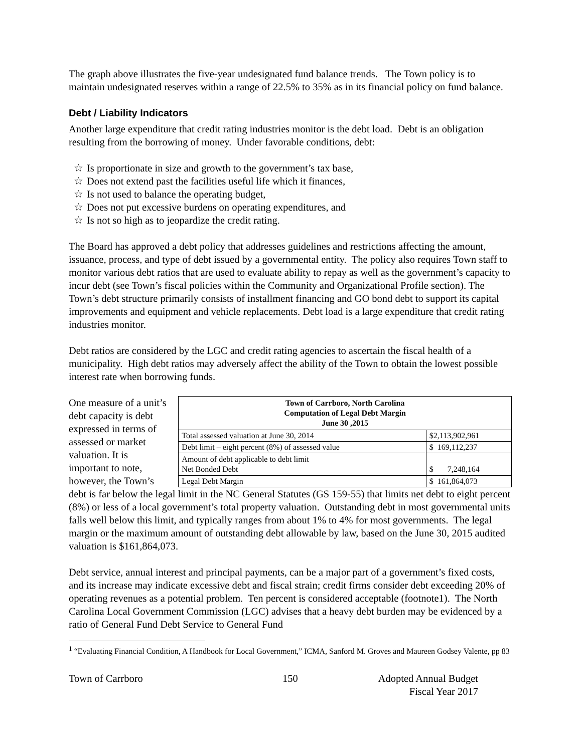The graph above illustrates the five-year undesignated fund balance trends. The Town policy is to maintain undesignated reserves within a range of 22.5% to 35% as in its financial policy on fund balance.
Debt / Liability Indicators
Another large expenditure that credit rating industries monitor is the debt load. Debt is an obligation resulting from the borrowing of money. Under favorable conditions, debt:
☆ Is proportionate in size and growth to the government’s tax base,
☆ Does not extend past the facilities useful life which it finances,
☆ Is not used to balance the operating budget,
☆ Does not put excessive burdens on operating expenditures, and
☆ Is not so high as to jeopardize the credit rating.
The Board has approved a debt policy that addresses guidelines and restrictions affecting the amount, issuance, process, and type of debt issued by a governmental entity. The policy also requires Town staff to monitor various debt ratios that are used to evaluate ability to repay as well as the government’s capacity to incur debt (see Town’s fiscal policies within the Community and Organizational Profile section). The Town’s debt structure primarily consists of installment financing and GO bond debt to support its capital improvements and equipment and vehicle replacements. Debt load is a large expenditure that credit rating industries monitor.
Debt ratios are considered by the LGC and credit rating agencies to ascertain the fiscal health of a municipality. High debt ratios may adversely affect the ability of the Town to obtain the lowest possible interest rate when borrowing funds.
One measure of a unit’s debt capacity is debt expressed in terms of assessed or market valuation. It is important to note, however, the Town’s
| Town of Carrboro, North Carolina Computation of Legal Debt Margin June 30 ,2015 | |
| --- | --- |
| Total assessed valuation at June 30, 2014 | $2,113,902,961 |
| Debt limit – eight percent (8%) of assessed value | $ 169,112,237 |
| Amount of debt applicable to debt limit Net Bonded Debt | $ 7,248,164 |
| Legal Debt Margin | $ 161,864,073 |
debt is far below the legal limit in the NC General Statutes (GS 159-55) that limits net debt to eight percent (8%) or less of a local government’s total property valuation. Outstanding debt in most governmental units falls well below this limit, and typically ranges from about 1% to 4% for most governments. The legal margin or the maximum amount of outstanding debt allowable by law, based on the June 30, 2015 audited valuation is $161,864,073.
Debt service, annual interest and principal payments, can be a major part of a government’s fixed costs, and its increase may indicate excessive debt and fiscal strain; credit firms consider debt exceeding 20% of operating revenues as a potential problem. Ten percent is considered acceptable (footnote1). The North Carolina Local Government Commission (LGC) advises that a heavy debt burden may be evidenced by a ratio of General Fund Debt Service to General Fund
<sup>1</sup> “Evaluating Financial Condition, A Handbook for Local Government,” ICMA, Sanford M. Groves and Maureen Godsey Valente, pp 83
Town of Carrboro 150 Adopted Annual Budget
Fiscal Year 2017